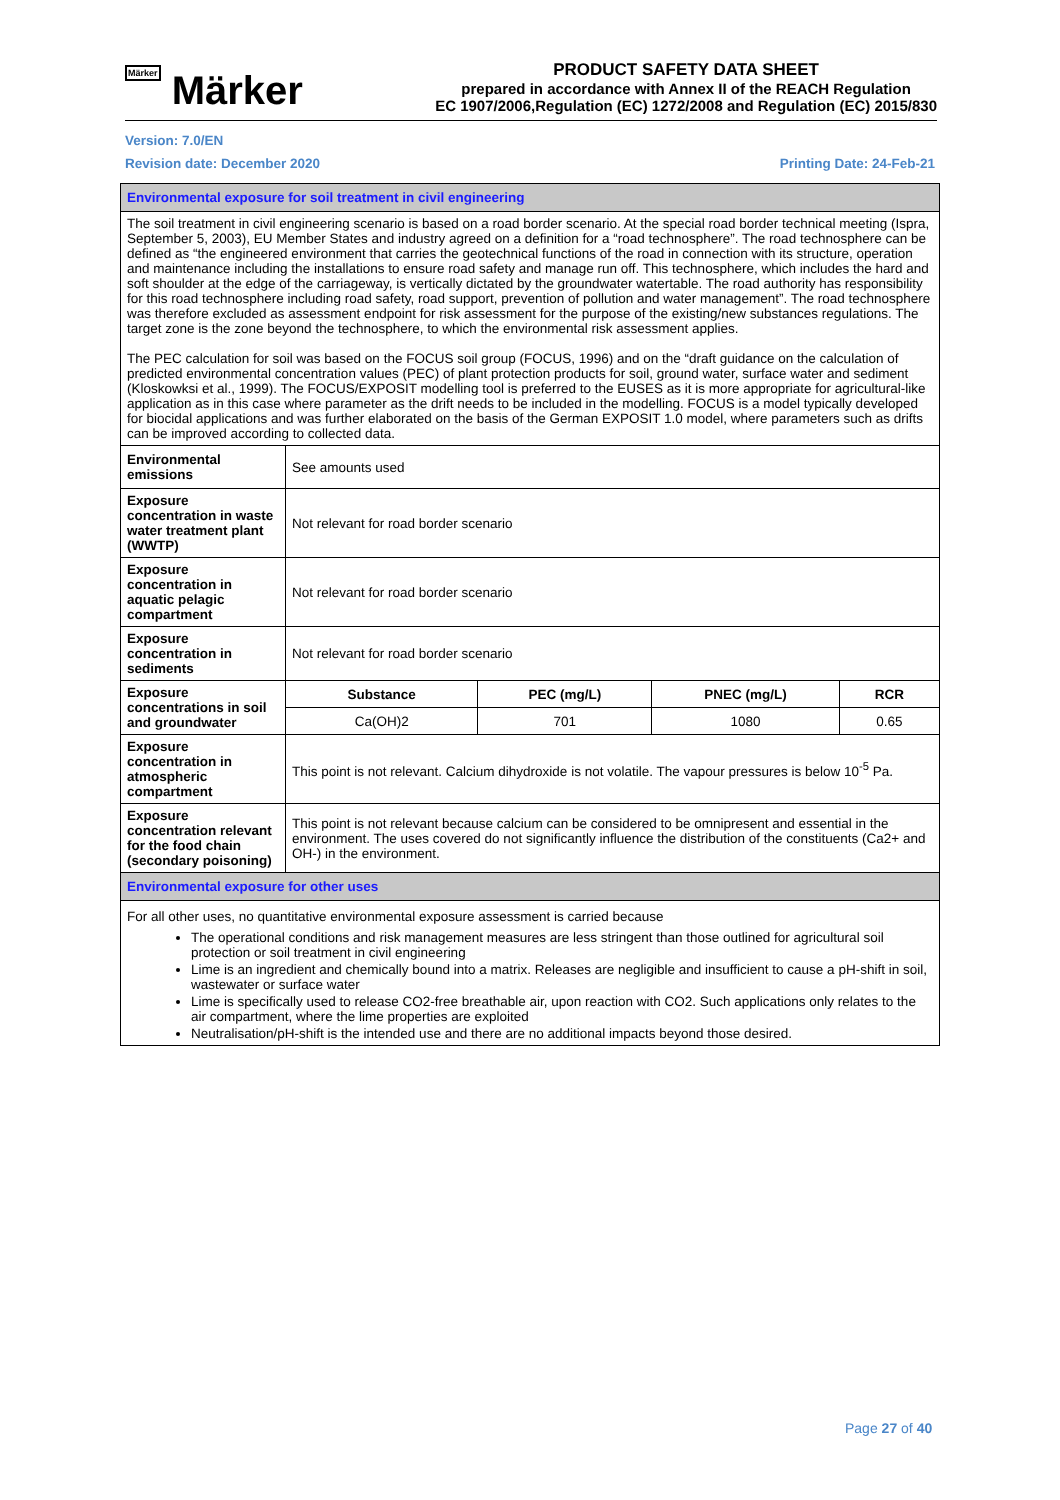Märker Märker
PRODUCT SAFETY DATA SHEET
prepared in accordance with Annex II of the REACH Regulation
EC 1907/2006,Regulation (EC) 1272/2008 and Regulation (EC) 2015/830
Version: 7.0/EN
Revision date: December 2020 Printing Date: 24-Feb-21
| Environmental exposure for soil treatment in civil engineering | | | | |
| The soil treatment in civil engineering scenario is based on a road border scenario. At the special road border technical meeting (Ispra, September 5, 2003), EU Member States and industry agreed on a definition for a “road technosphere”. The road technosphere can be defined as “the engineered environment that carries the geotechnical functions of the road in connection with its structure, operation and maintenance including the installations to ensure road safety and manage run off. This technosphere, which includes the hard and soft shoulder at the edge of the carriageway, is vertically dictated by the groundwater watertable. The road authority has responsibility for this road technosphere including road safety, road support, prevention of pollution and water management”. The road technosphere was therefore excluded as assessment endpoint for risk assessment for the purpose of the existing/new substances regulations. The target zone is the zone beyond the technosphere, to which the environmental risk assessment applies. The PEC calculation for soil was based on the FOCUS soil group (FOCUS, 1996) and on the “draft guidance on the calculation of predicted environmental concentration values (PEC) of plant protection products for soil, ground water, surface water and sediment (Kloskowksi et al., 1999). The FOCUS/EXPOSIT modelling tool is preferred to the EUSES as it is more appropriate for agricultural-like application as in this case where parameter as the drift needs to be included in the modelling. FOCUS is a model typically developed for biocidal applications and was further elaborated on the basis of the German EXPOSIT 1.0 model, where parameters such as drifts can be improved according to collected data. | | | | |
| Environmental emissions | See amounts used | | | |
| Exposure concentration in waste water treatment plant (WWTP) | Not relevant for road border scenario | | | |
| Exposure concentration in aquatic pelagic compartment | Not relevant for road border scenario | | | |
| Exposure concentration in sediments | Not relevant for road border scenario | | | |
| Exposure concentrations in soil and groundwater | Substance | PEC (mg/L) | PNEC (mg/L) | RCR |
| | Ca(OH)2 | 701 | 1080 | 0.65 |
| Exposure concentration in atmospheric compartment | This point is not relevant. Calcium dihydroxide is not volatile. The vapour pressures is below 10<sup>-5</sup> Pa. | | | |
| Exposure concentration relevant for the food chain (secondary poisoning) | This point is not relevant because calcium can be considered to be omnipresent and essential in the environment. The uses covered do not significantly influence the distribution of the constituents (Ca2+ and OH-) in the environment. | | | |
| Environmental exposure for other uses | | | | |
| For all other uses, no quantitative environmental exposure assessment is carried because The operational conditions and risk management measures are less stringent than those outlined for agricultural soil protection or soil treatment in civil engineering Lime is an ingredient and chemically bound into a matrix. Releases are negligible and insufficient to cause a pH-shift in soil, wastewater or surface water Lime is specifically used to release CO2-free breathable air, upon reaction with CO2. Such applications only relates to the air compartment, where the lime properties are exploited Neutralisation/pH-shift is the intended use and there are no additional impacts beyond those desired. | | | | |
Page 27 of 40